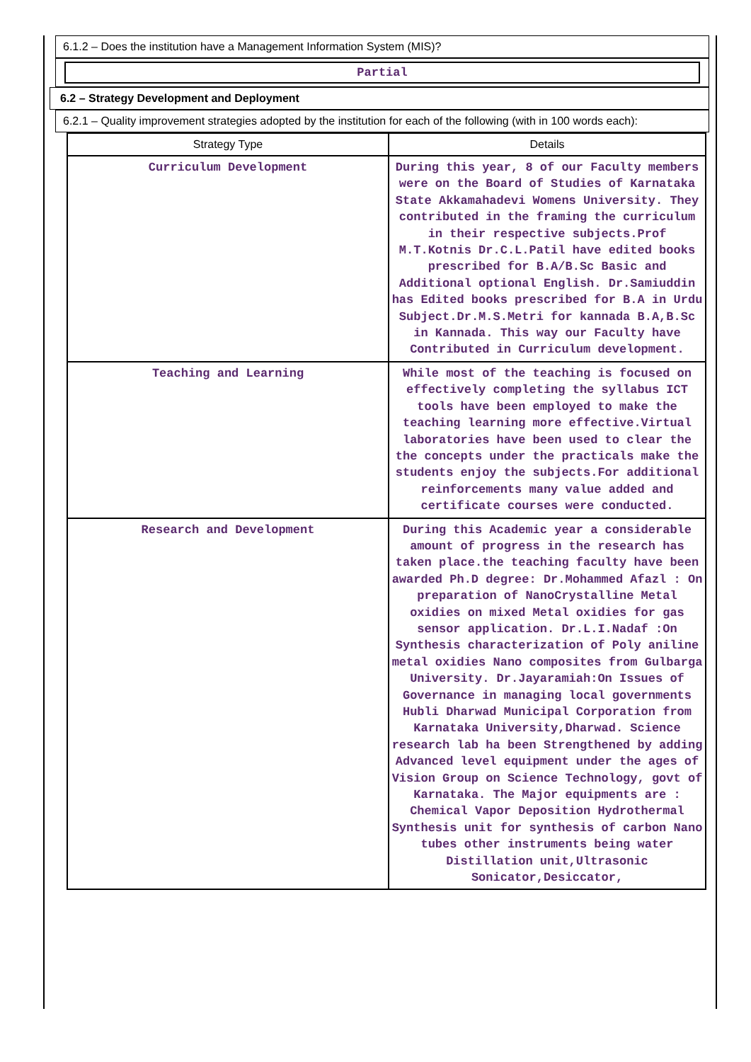6.1.2 – Does the institution have a Management Information System (MIS)?
Partial
6.2 – Strategy Development and Deployment
6.2.1 – Quality improvement strategies adopted by the institution for each of the following (with in 100 words each):
| Strategy Type | Details |
| --- | --- |
| Curriculum Development | During this year, 8 of our Faculty members were on the Board of Studies of Karnataka State Akkamahadevi Womens University. They contributed in the framing the curriculum in their respective subjects.Prof M.T.Kotnis Dr.C.L.Patil have edited books prescribed for B.A/B.Sc Basic and Additional optional English. Dr.Samiuddin has Edited books prescribed for B.A in Urdu Subject.Dr.M.S.Metri for kannada B.A,B.Sc in Kannada. This way our Faculty have Contributed in Curriculum development. |
| Teaching and Learning | While most of the teaching is focused on effectively completing the syllabus ICT tools have been employed to make the teaching learning more effective.Virtual laboratories have been used to clear the the concepts under the practicals make the students enjoy the subjects.For additional reinforcements many value added and certificate courses were conducted. |
| Research and Development | During this Academic year a considerable amount of progress in the research has taken place.the teaching faculty have been awarded Ph.D degree: Dr.Mohammed Afazl : On preparation of NanoCrystalline Metal oxidies on mixed Metal oxidies for gas sensor application. Dr.L.I.Nadaf :On Synthesis characterization of Poly aniline metal oxidies Nano composites from Gulbarga University. Dr.Jayaramiah:On Issues of Governance in managing local governments Hubli Dharwad Municipal Corporation from Karnataka University,Dharwad. Science research lab ha been Strengthened by adding Advanced level equipment under the ages of Vision Group on Science Technology, govt of Karnataka. The Major equipments are : Chemical Vapor Deposition Hydrothermal Synthesis unit for synthesis of carbon Nano tubes other instruments being water Distillation unit,Ultrasonic Sonicator,Desiccator, |